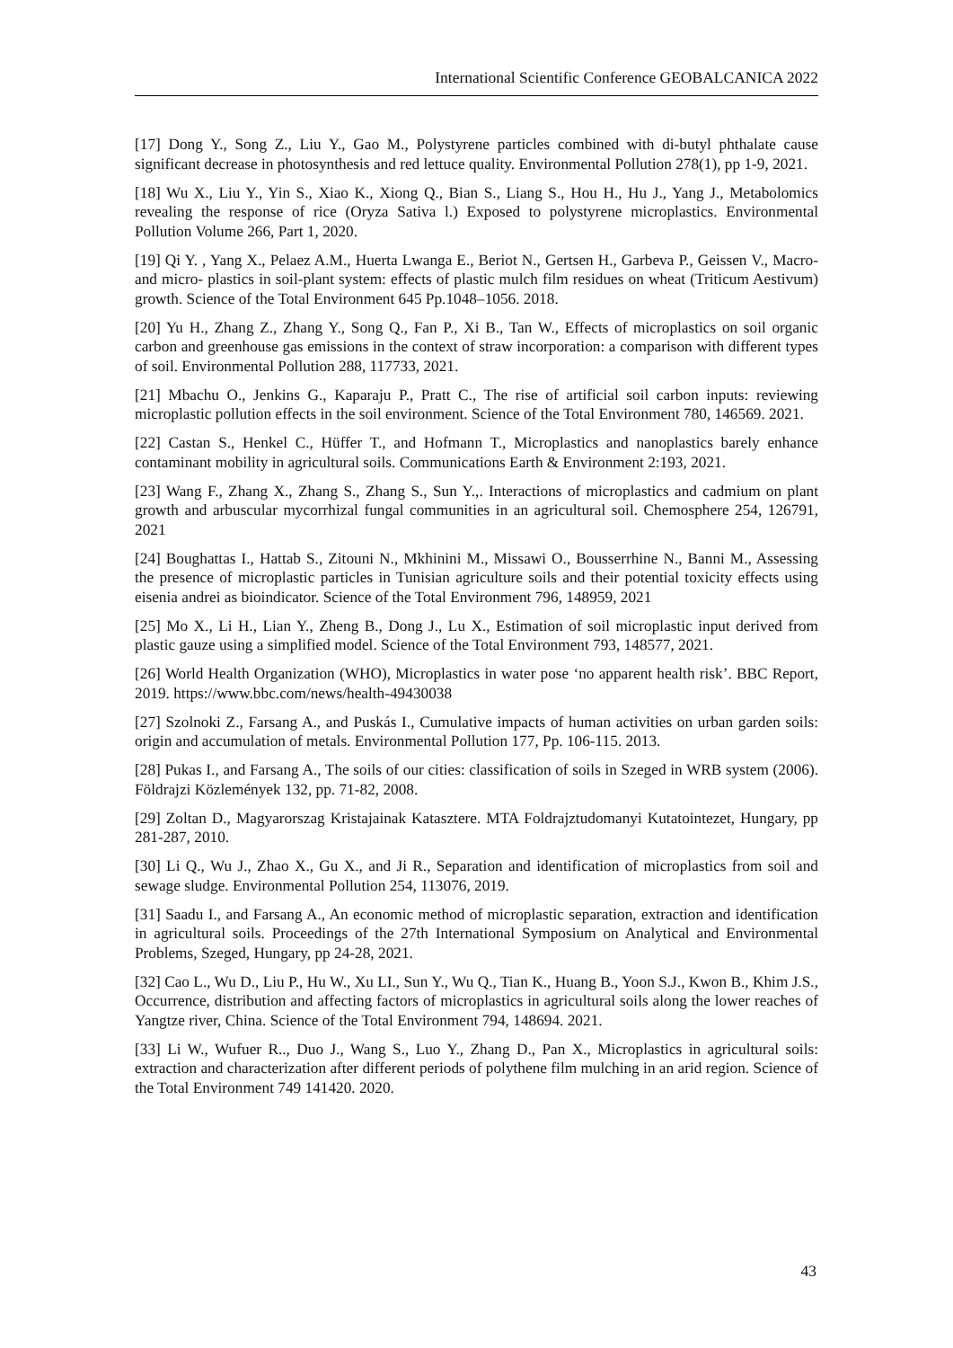International Scientific Conference GEOBALCANICA 2022
[17] Dong Y., Song Z., Liu Y., Gao M., Polystyrene particles combined with di-butyl phthalate cause significant decrease in photosynthesis and red lettuce quality. Environmental Pollution 278(1), pp 1-9, 2021.
[18] Wu X., Liu Y., Yin S., Xiao K., Xiong Q., Bian S., Liang S., Hou H., Hu J., Yang J., Metabolomics revealing the response of rice (Oryza Sativa l.) Exposed to polystyrene microplastics. Environmental Pollution Volume 266, Part 1, 2020.
[19] Qi Y. , Yang X., Pelaez A.M., Huerta Lwanga E., Beriot N., Gertsen H., Garbeva P., Geissen V., Macro- and micro- plastics in soil-plant system: effects of plastic mulch film residues on wheat (Triticum Aestivum) growth. Science of the Total Environment 645 Pp.1048–1056. 2018.
[20] Yu H., Zhang Z., Zhang Y., Song Q., Fan P., Xi B., Tan W., Effects of microplastics on soil organic carbon and greenhouse gas emissions in the context of straw incorporation: a comparison with different types of soil. Environmental Pollution 288, 117733, 2021.
[21] Mbachu O., Jenkins G., Kaparaju P., Pratt C., The rise of artificial soil carbon inputs: reviewing microplastic pollution effects in the soil environment. Science of the Total Environment 780, 146569. 2021.
[22] Castan S., Henkel C., Hüffer T., and Hofmann T., Microplastics and nanoplastics barely enhance contaminant mobility in agricultural soils. Communications Earth & Environment 2:193, 2021.
[23] Wang F., Zhang X., Zhang S., Zhang S., Sun Y.,. Interactions of microplastics and cadmium on plant growth and arbuscular mycorrhizal fungal communities in an agricultural soil. Chemosphere 254, 126791, 2021
[24] Boughattas I., Hattab S., Zitouni N., Mkhinini M., Missawi O., Bousserrhine N., Banni M., Assessing the presence of microplastic particles in Tunisian agriculture soils and their potential toxicity effects using eisenia andrei as bioindicator. Science of the Total Environment 796, 148959, 2021
[25] Mo X., Li H., Lian Y., Zheng B., Dong J., Lu X., Estimation of soil microplastic input derived from plastic gauze using a simplified model. Science of the Total Environment 793, 148577, 2021.
[26] World Health Organization (WHO), Microplastics in water pose ‘no apparent health risk’. BBC Report, 2019. https://www.bbc.com/news/health-49430038
[27] Szolnoki Z., Farsang A., and Puskás I., Cumulative impacts of human activities on urban garden soils: origin and accumulation of metals. Environmental Pollution 177, Pp. 106-115. 2013.
[28] Pukas I., and Farsang A., The soils of our cities: classification of soils in Szeged in WRB system (2006). Földrajzi Közlemények 132, pp. 71-82, 2008.
[29] Zoltan D., Magyarorszag Kristajainak Katasztere. MTA Foldrajztudomanyi Kutatointezet, Hungary, pp 281-287, 2010.
[30] Li Q., Wu J., Zhao X., Gu X., and Ji R., Separation and identification of microplastics from soil and sewage sludge. Environmental Pollution 254, 113076, 2019.
[31] Saadu I., and Farsang A., An economic method of microplastic separation, extraction and identification in agricultural soils. Proceedings of the 27th International Symposium on Analytical and Environmental Problems, Szeged, Hungary, pp 24-28, 2021.
[32] Cao L., Wu D., Liu P., Hu W., Xu LI., Sun Y., Wu Q., Tian K., Huang B., Yoon S.J., Kwon B., Khim J.S., Occurrence, distribution and affecting factors of microplastics in agricultural soils along the lower reaches of Yangtze river, China. Science of the Total Environment 794, 148694. 2021.
[33] Li W., Wufuer R.., Duo J., Wang S., Luo Y., Zhang D., Pan X., Microplastics in agricultural soils: extraction and characterization after different periods of polythene film mulching in an arid region. Science of the Total Environment 749 141420. 2020.
43